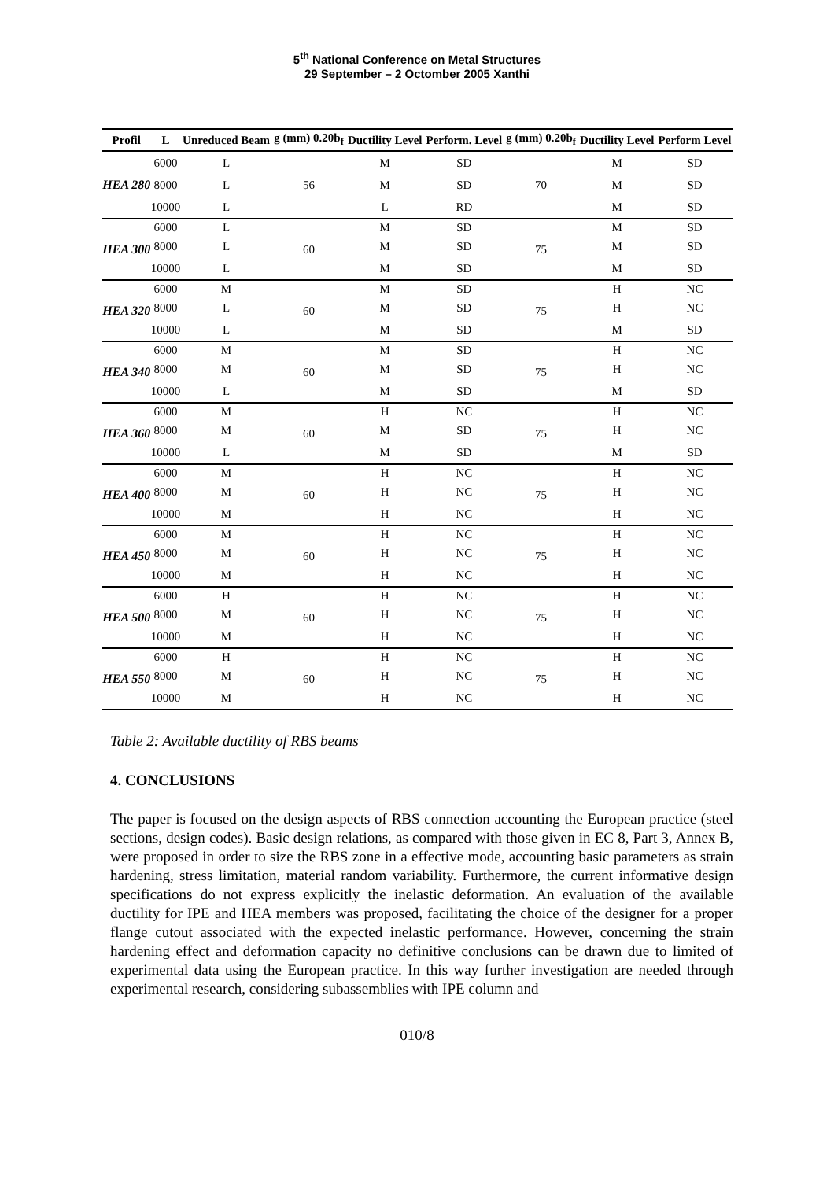5<sup>th</sup> National Conference on Metal Structures
29 September – 2 Octomber 2005 Xanthi
| Profil | L | Unreduced Beam | g (mm) 0.20b<sub>f</sub> | Ductility Level | Perform. Level | g (mm) 0.20b<sub>f</sub> | Ductility Level | Perform Level |
| --- | --- | --- | --- | --- | --- | --- | --- | --- |
| HEA 280 | 6000 | L | 56 | M | SD | 70 | M | SD |
| | 8000 | L | | M | SD | | M | SD |
| | 10000 | L | | L | RD | | M | SD |
| HEA 300 | 6000 | L | 60 | M | SD | 75 | M | SD |
| | 8000 | L | | M | SD | | M | SD |
| | 10000 | L | | M | SD | | M | SD |
| HEA 320 | 6000 | M | 60 | M | SD | 75 | H | NC |
| | 8000 | L | | M | SD | | H | NC |
| | 10000 | L | | M | SD | | M | SD |
| HEA 340 | 6000 | M | 60 | M | SD | 75 | H | NC |
| | 8000 | M | | M | SD | | H | NC |
| | 10000 | L | | M | SD | | M | SD |
| HEA 360 | 6000 | M | 60 | H | NC | 75 | H | NC |
| | 8000 | M | | M | SD | | H | NC |
| | 10000 | L | | M | SD | | M | SD |
| HEA 400 | 6000 | M | 60 | H | NC | 75 | H | NC |
| | 8000 | M | | H | NC | | H | NC |
| | 10000 | M | | H | NC | | H | NC |
| HEA 450 | 6000 | M | 60 | H | NC | 75 | H | NC |
| | 8000 | M | | H | NC | | H | NC |
| | 10000 | M | | H | NC | | H | NC |
| HEA 500 | 6000 | H | 60 | H | NC | 75 | H | NC |
| | 8000 | M | | H | NC | | H | NC |
| | 10000 | M | | H | NC | | H | NC |
| HEA 550 | 6000 | H | 60 | H | NC | 75 | H | NC |
| | 8000 | M | | H | NC | | H | NC |
| | 10000 | M | | H | NC | | H | NC |
Table 2: Available ductility of RBS beams
4. CONCLUSIONS
The paper is focused on the design aspects of RBS connection accounting the European practice (steel sections, design codes). Basic design relations, as compared with those given in EC 8, Part 3, Annex B, were proposed in order to size the RBS zone in a effective mode, accounting basic parameters as strain hardening, stress limitation, material random variability. Furthermore, the current informative design specifications do not express explicitly the inelastic deformation. An evaluation of the available ductility for IPE and HEA members was proposed, facilitating the choice of the designer for a proper flange cutout associated with the expected inelastic performance. However, concerning the strain hardening effect and deformation capacity no definitive conclusions can be drawn due to limited of experimental data using the European practice. In this way further investigation are needed through experimental research, considering subassemblies with IPE column and
010/8